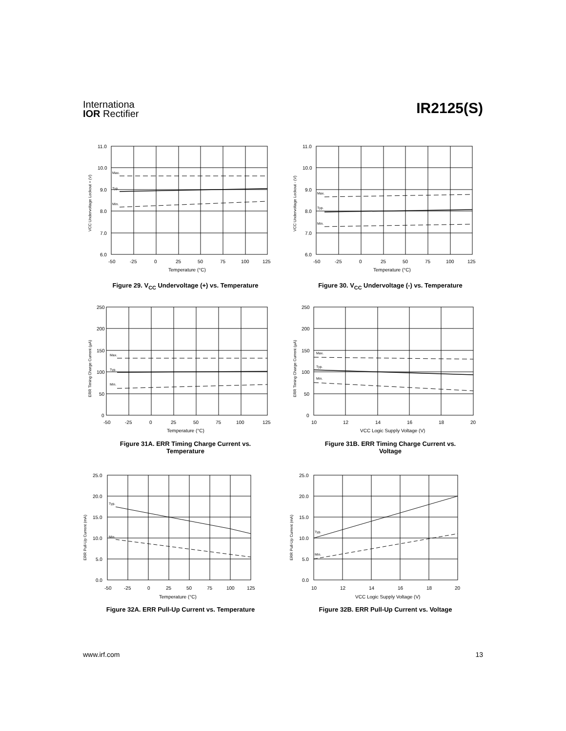Internationa
IOR Rectifier
IR2125(S)
11.0
10.0
9.0
8.0
7.0
6.0
-50
-25
0
25
50
75
100
125
Temperature (°C)
Max.
Typ.
Min.
VCC Undervoltage Lockout + (V)
Figure 29. V<sub>CC</sub> Undervoltage (+) vs. Temperature
11.0
10.0
9.0
8.0
7.0
6.0
-50
-25
0
25
50
75
100
125
Temperature (°C)
Max.
Typ.
Min.
VCC Undervoltage Lockout - (V)
Figure 30. V<sub>CC</sub> Undervoltage (-) vs. Temperature
250
200
150
100
50
0
-50
-25
0
25
50
75
100
125
Temperature (°C)
Max.
Typ.
Min.
ERR Timing Charge Current (µA)
Figure 31A. ERR Timing Charge Current vs.
Temperature
250
200
150
100
50
0
10
12
14
16
18
20
VCC Logic Supply Voltage (V)
Max.
Typ.
Min.
ERR Timing Charge Current (µA)
Figure 31B. ERR Timing Charge Current vs.
Voltage
25.0
20.0
15.0
10.0
5.0
0.0
-50
-25
0
25
50
75
100
125
Temperature (°C)
Typ.
Min.
ERR Pull-Up Current (mA)
Figure 32A. ERR Pull-Up Current vs. Temperature
25.0
20.0
15.0
10.0
5.0
0.0
10
12
14
16
18
20
VCC Logic Supply Voltage (V)
Typ.
Min.
ERR Pull-Up Current (mA)
Figure 32B. ERR Pull-Up Current vs. Voltage
www.irf.com 13